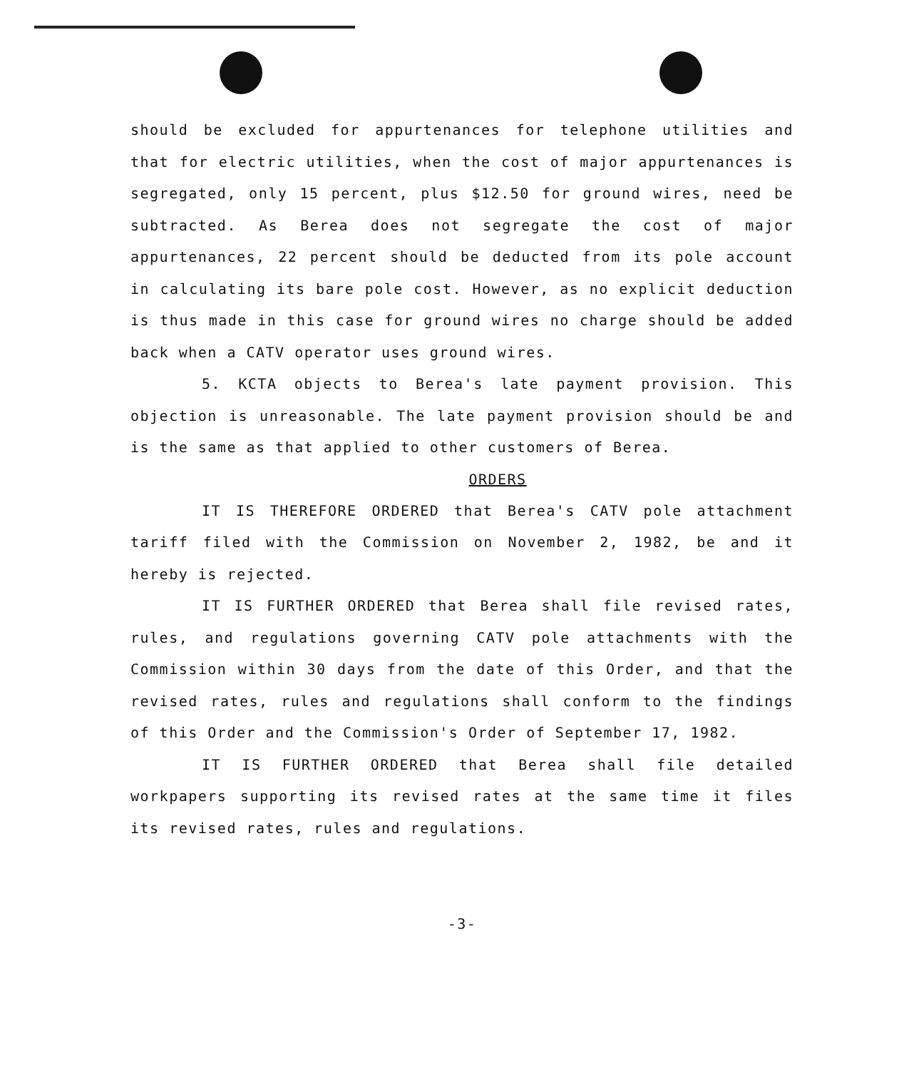should be excluded for appurtenances for telephone utilities and that for electric utilities, when the cost of major appurtenances is segregated, only 15 percent, plus $12.50 for ground wires, need be subtracted. As Berea does not segregate the cost of major appurtenances, 22 percent should be deducted from its pole account in calculating its bare pole cost. However, as no explicit deduction is thus made in this case for ground wires no charge should be added back when a CATV operator uses ground wires.
5. KCTA objects to Berea's late payment provision. This objection is unreasonable. The late payment provision should be and is the same as that applied to other customers of Berea.
ORDERS
IT IS THEREFORE ORDERED that Berea's CATV pole attachment tariff filed with the Commission on November 2, 1982, be and it hereby is rejected.
IT IS FURTHER ORDERED that Berea shall file revised rates, rules, and regulations governing CATV pole attachments with the Commission within 30 days from the date of this Order, and that the revised rates, rules and regulations shall conform to the findings of this Order and the Commission's Order of September 17, 1982.
IT IS FURTHER ORDERED that Berea shall file detailed workpapers supporting its revised rates at the same time it files its revised rates, rules and regulations.
-3-